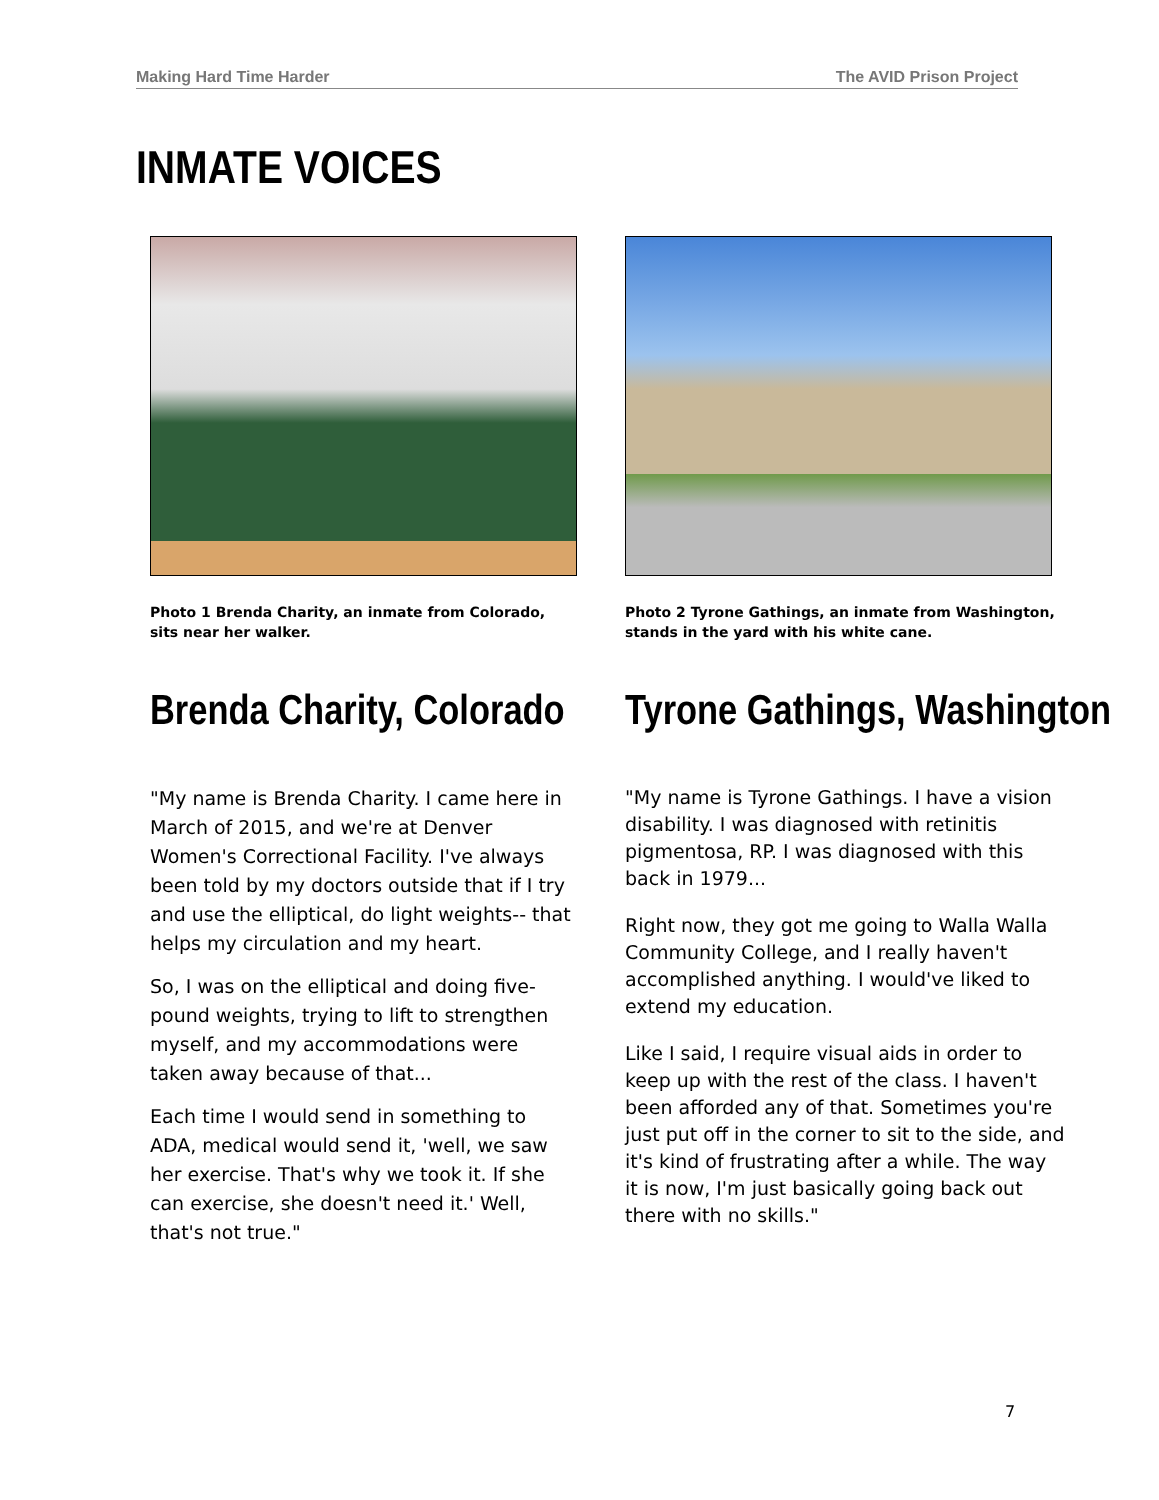Making Hard Time Harder The AVID Prison Project
INMATE VOICES
Photo 1 Brenda Charity, an inmate from Colorado, sits near her walker.
Brenda Charity, Colorado
"My name is Brenda Charity. I came here in March of 2015, and we're at Denver Women's Correctional Facility. I've always been told by my doctors outside that if I try and use the elliptical, do light weights-- that helps my circulation and my heart.
So, I was on the elliptical and doing five-pound weights, trying to lift to strengthen myself, and my accommodations were taken away because of that...
Each time I would send in something to ADA, medical would send it, 'well, we saw her exercise. That's why we took it. If she can exercise, she doesn't need it.' Well, that's not true."
Photo 2 Tyrone Gathings, an inmate from Washington, stands in the yard with his white cane.
Tyrone Gathings, Washington
"My name is Tyrone Gathings. I have a vision disability. I was diagnosed with retinitis pigmentosa, RP. I was diagnosed with this back in 1979...
Right now, they got me going to Walla Walla Community College, and I really haven't accomplished anything. I would've liked to extend my education.
Like I said, I require visual aids in order to keep up with the rest of the class. I haven't been afforded any of that. Sometimes you're just put off in the corner to sit to the side, and it's kind of frustrating after a while. The way it is now, I'm just basically going back out there with no skills."
7